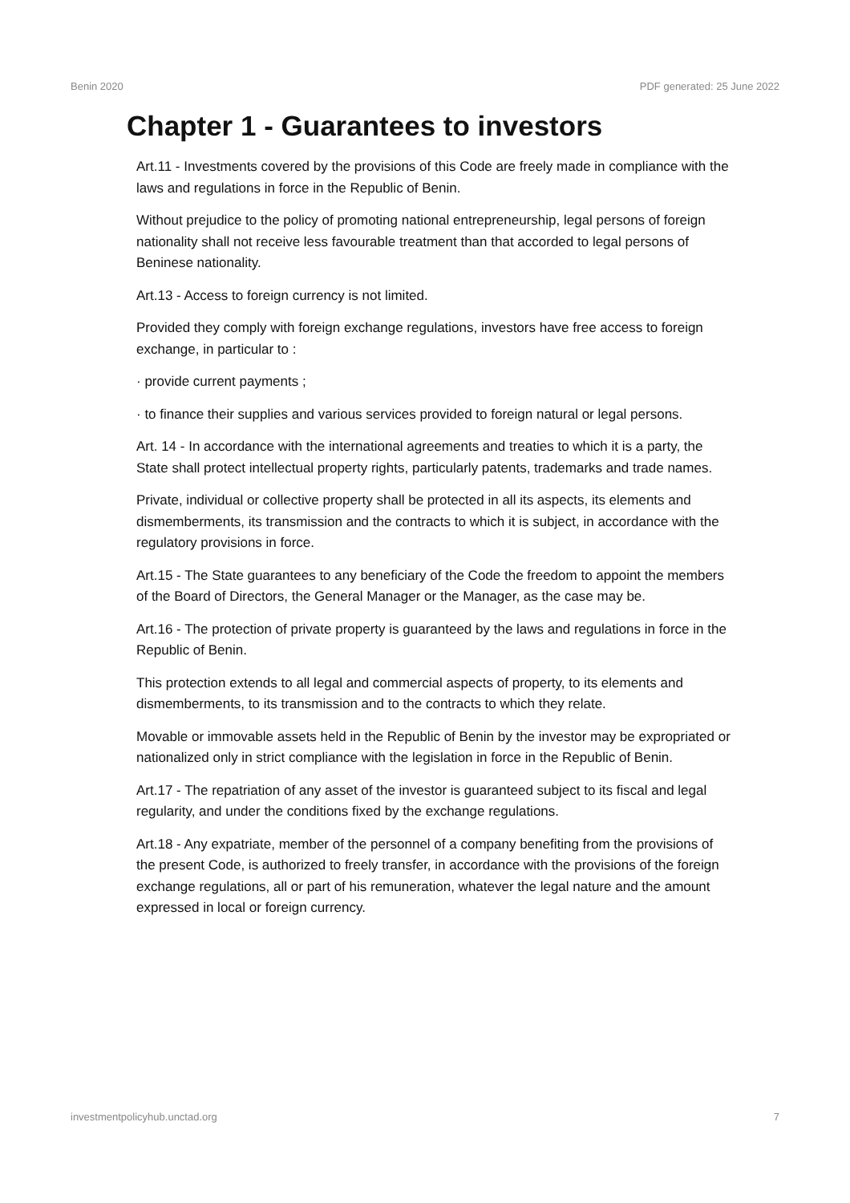Benin 2020 PDF generated: 25 June 2022
Chapter 1 - Guarantees to investors
Art.11 - Investments covered by the provisions of this Code are freely made in compliance with the laws and regulations in force in the Republic of Benin.
Without prejudice to the policy of promoting national entrepreneurship, legal persons of foreign nationality shall not receive less favourable treatment than that accorded to legal persons of Beninese nationality.
Art.13 - Access to foreign currency is not limited.
Provided they comply with foreign exchange regulations, investors have free access to foreign exchange, in particular to :
· provide current payments ;
· to finance their supplies and various services provided to foreign natural or legal persons.
Art. 14 - In accordance with the international agreements and treaties to which it is a party, the State shall protect intellectual property rights, particularly patents, trademarks and trade names.
Private, individual or collective property shall be protected in all its aspects, its elements and dismemberments, its transmission and the contracts to which it is subject, in accordance with the regulatory provisions in force.
Art.15 - The State guarantees to any beneficiary of the Code the freedom to appoint the members of the Board of Directors, the General Manager or the Manager, as the case may be.
Art.16 - The protection of private property is guaranteed by the laws and regulations in force in the Republic of Benin.
This protection extends to all legal and commercial aspects of property, to its elements and dismemberments, to its transmission and to the contracts to which they relate.
Movable or immovable assets held in the Republic of Benin by the investor may be expropriated or nationalized only in strict compliance with the legislation in force in the Republic of Benin.
Art.17 - The repatriation of any asset of the investor is guaranteed subject to its fiscal and legal regularity, and under the conditions fixed by the exchange regulations.
Art.18 - Any expatriate, member of the personnel of a company benefiting from the provisions of the present Code, is authorized to freely transfer, in accordance with the provisions of the foreign exchange regulations, all or part of his remuneration, whatever the legal nature and the amount expressed in local or foreign currency.
investmentpolicyhub.unctad.org 7